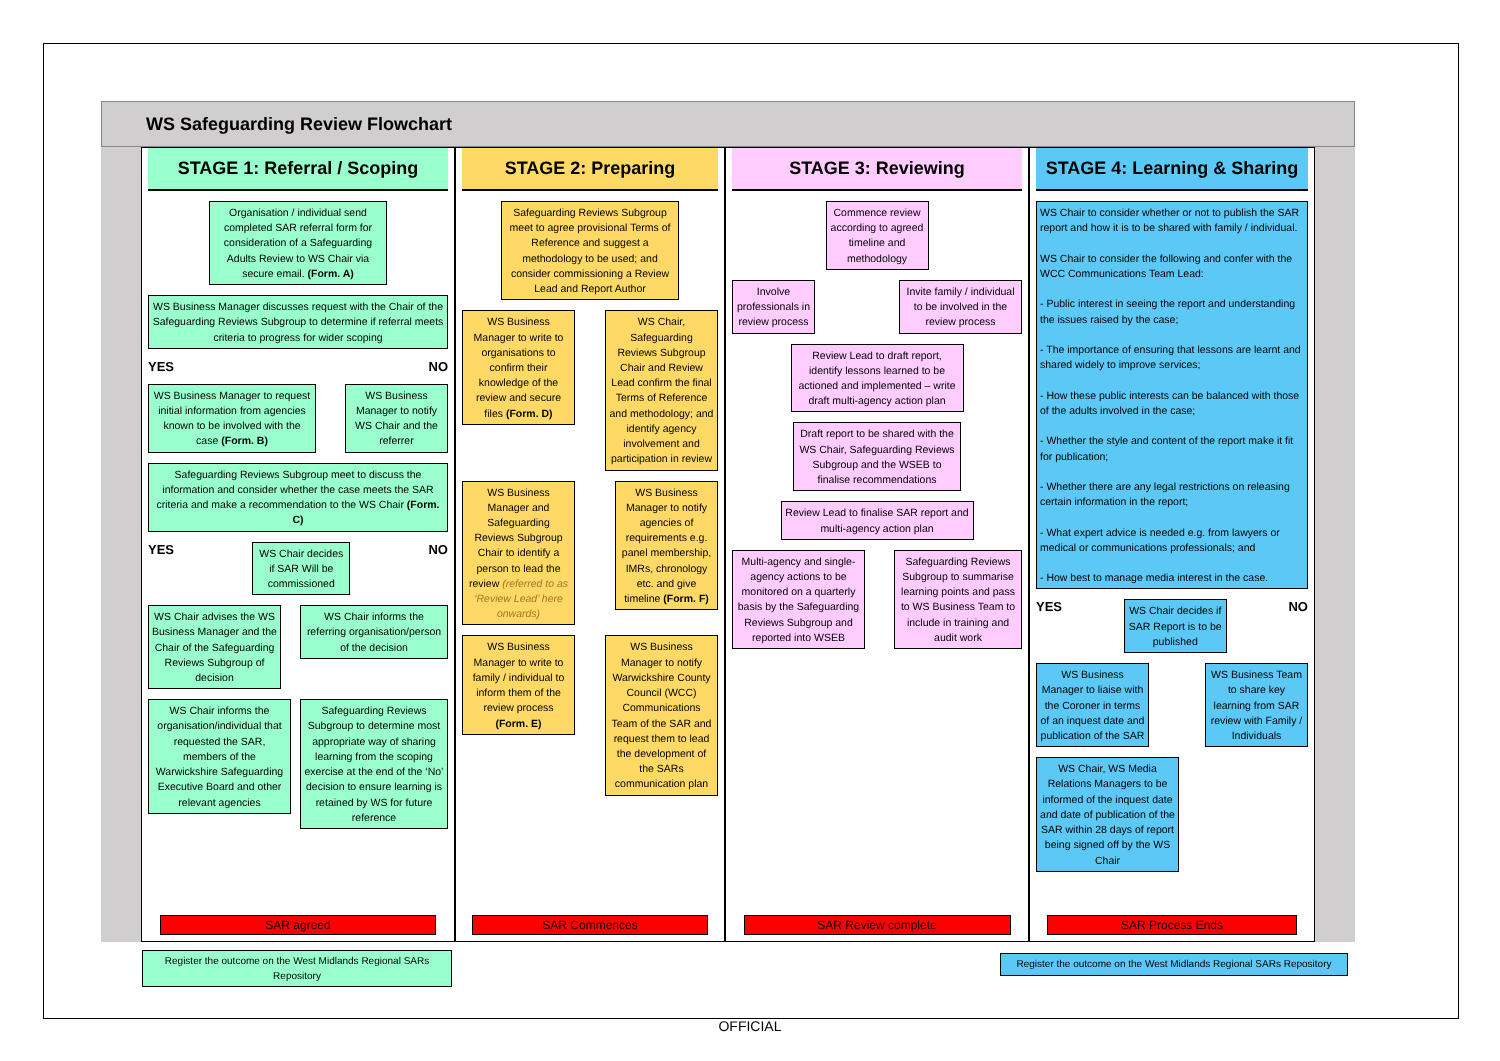WS Safeguarding Review Flowchart
STAGE 1: Referral / Scoping
Organisation / individual send completed SAR referral form for consideration of a Safeguarding Adults Review to WS Chair via secure email. (Form. A)
WS Business Manager discusses request with the Chair of the Safeguarding Reviews Subgroup to determine if referral meets criteria to progress for wider scoping
YES NO
WS Business Manager to request initial information from agencies known to be involved with the case (Form. B)
WS Business Manager to notify WS Chair and the referrer
Safeguarding Reviews Subgroup meet to discuss the information and consider whether the case meets the SAR criteria and make a recommendation to the WS Chair (Form. C)
YES
WS Chair decides if SAR Will be commissioned
NO
WS Chair advises the WS Business Manager and the Chair of the Safeguarding Reviews Subgroup of decision
WS Chair informs the referring organisation/person of the decision
WS Chair informs the organisation/individual that requested the SAR, members of the Warwickshire Safeguarding Executive Board and other relevant agencies
Safeguarding Reviews Subgroup to determine most appropriate way of sharing learning from the scoping exercise at the end of the ‘No’ decision to ensure learning is retained by WS for future reference
SAR agreed
STAGE 2: Preparing
Safeguarding Reviews Subgroup meet to agree provisional Terms of Reference and suggest a methodology to be used; and consider commissioning a Review Lead and Report Author
WS Business Manager to write to organisations to confirm their knowledge of the review and secure files (Form. D)
WS Chair, Safeguarding Reviews Subgroup Chair and Review Lead confirm the final Terms of Reference and methodology; and identify agency involvement and participation in review
WS Business Manager and Safeguarding Reviews Subgroup Chair to identify a person to lead the review (referred to as ‘Review Lead’ here onwards)
WS Business Manager to notify agencies of requirements e.g. panel membership, IMRs, chronology etc. and give timeline (Form. F)
WS Business Manager to write to family / individual to inform them of the review process (Form. E)
WS Business Manager to notify Warwickshire County Council (WCC) Communications Team of the SAR and request them to lead the development of the SARs communication plan
SAR Commences
STAGE 3: Reviewing
Commence review according to agreed timeline and methodology
Involve professionals in review process
Invite family / individual to be involved in the review process
Review Lead to draft report, identify lessons learned to be actioned and implemented – write draft multi-agency action plan
Draft report to be shared with the WS Chair, Safeguarding Reviews Subgroup and the WSEB to finalise recommendations
Review Lead to finalise SAR report and multi-agency action plan
Multi-agency and single-agency actions to be monitored on a quarterly basis by the Safeguarding Reviews Subgroup and reported into WSEB
Safeguarding Reviews Subgroup to summarise learning points and pass to WS Business Team to include in training and audit work
SAR Review complete
STAGE 4: Learning & Sharing
WS Chair to consider whether or not to publish the SAR report and how it is to be shared with family / individual.
WS Chair to consider the following and confer with the WCC Communications Team Lead:
- Public interest in seeing the report and understanding the issues raised by the case;
- The importance of ensuring that lessons are learnt and shared widely to improve services;
- How these public interests can be balanced with those of the adults involved in the case;
- Whether the style and content of the report make it fit for publication;
- Whether there are any legal restrictions on releasing certain information in the report;
- What expert advice is needed e.g. from lawyers or medical or communications professionals; and
- How best to manage media interest in the case.
YES
WS Chair decides if SAR Report is to be published
NO
WS Business Manager to liaise with the Coroner in terms of an inquest date and publication of the SAR
WS Business Team to share key learning from SAR review with Family / Individuals
WS Chair, WS Media Relations Managers to be informed of the inquest date and date of publication of the SAR within 28 days of report being signed off by the WS Chair
SAR Process Ends
Register the outcome on the West Midlands Regional SARs Repository
Register the outcome on the West Midlands Regional SARs Repository
OFFICIAL